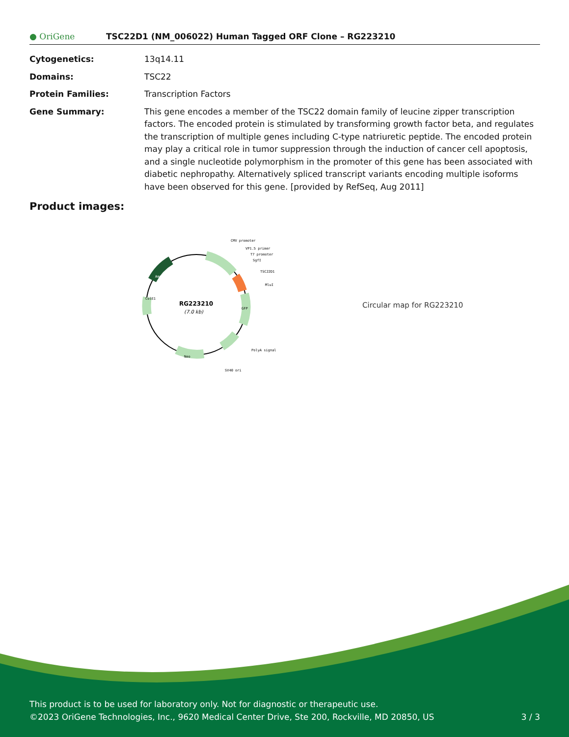● OriGene
TSC22D1 (NM_006022) Human Tagged ORF Clone – RG223210
Cytogenetics: 13q14.11
Domains: TSC22
Protein Families: Transcription Factors
Gene Summary: This gene encodes a member of the TSC22 domain family of leucine zipper transcription factors. The encoded protein is stimulated by transforming growth factor beta, and regulates the transcription of multiple genes including C-type natriuretic peptide. The encoded protein may play a critical role in tumor suppression through the induction of cancer cell apoptosis, and a single nucleotide polymorphism in the promoter of this gene has been associated with diabetic nephropathy. Alternatively spliced transcript variants encoding multiple isoforms have been observed for this gene. [provided by RefSeq, Aug 2011]
Product images:
RG223210
(7.0 kb)
CMV promoter
VP1.5 primer
T7 promoter
SgfI
TSC22D1
MluI
PolyA signal
SV40 ori
GFP
Neo
ColE1
Amp
Circular map for RG223210
This product is to be used for laboratory only. Not for diagnostic or therapeutic use.
©2023 OriGene Technologies, Inc., 9620 Medical Center Drive, Ste 200, Rockville, MD 20850, US 3 / 3